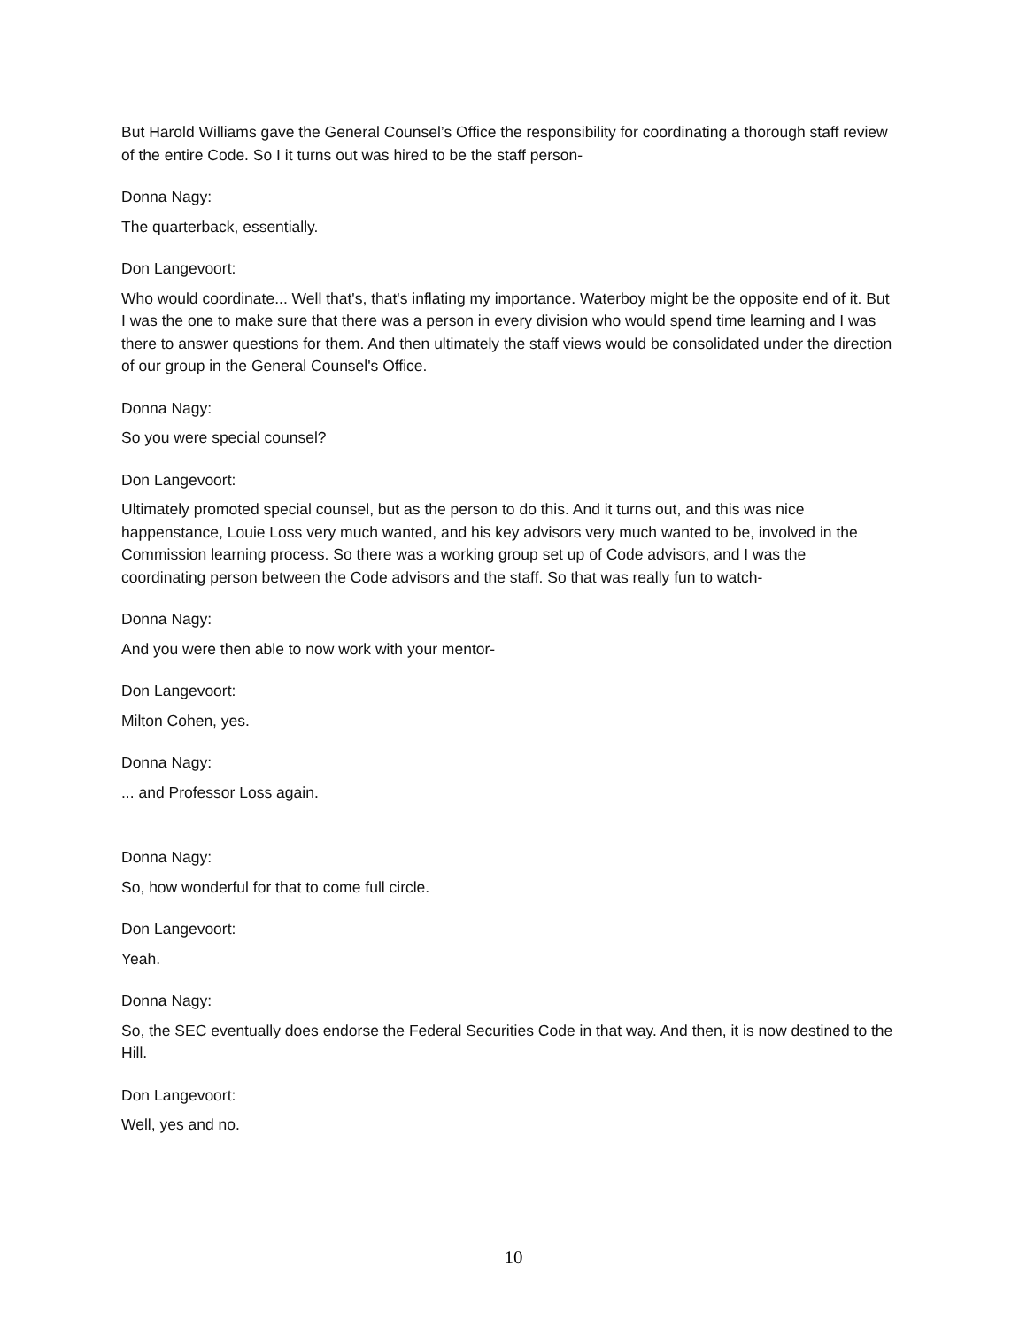But Harold Williams gave the General Counsel’s Office the responsibility for coordinating a thorough staff review of the entire Code. So I it turns out was hired to be the staff person-
Donna Nagy:
The quarterback, essentially.
Don Langevoort:
Who would coordinate... Well that's, that's inflating my importance. Waterboy might be the opposite end of it. But I was the one to make sure that there was a person in every division who would spend time learning and I was there to answer questions for them. And then ultimately the staff views would be consolidated under the direction of our group in the General Counsel's Office.
Donna Nagy:
So you were special counsel?
Don Langevoort:
Ultimately promoted special counsel, but as the person to do this. And it turns out, and this was nice happenstance, Louie Loss very much wanted, and his key advisors very much wanted to be, involved in the Commission learning process. So there was a working group set up of Code advisors, and I was the coordinating person between the Code advisors and the staff. So that was really fun to watch-
Donna Nagy:
And you were then able to now work with your mentor-
Don Langevoort:
Milton Cohen, yes.
Donna Nagy:
... and Professor Loss again.
Donna Nagy:
So, how wonderful for that to come full circle.
Don Langevoort:
Yeah.
Donna Nagy:
So, the SEC eventually does endorse the Federal Securities Code in that way. And then, it is now destined to the Hill.
Don Langevoort:
Well, yes and no.
10